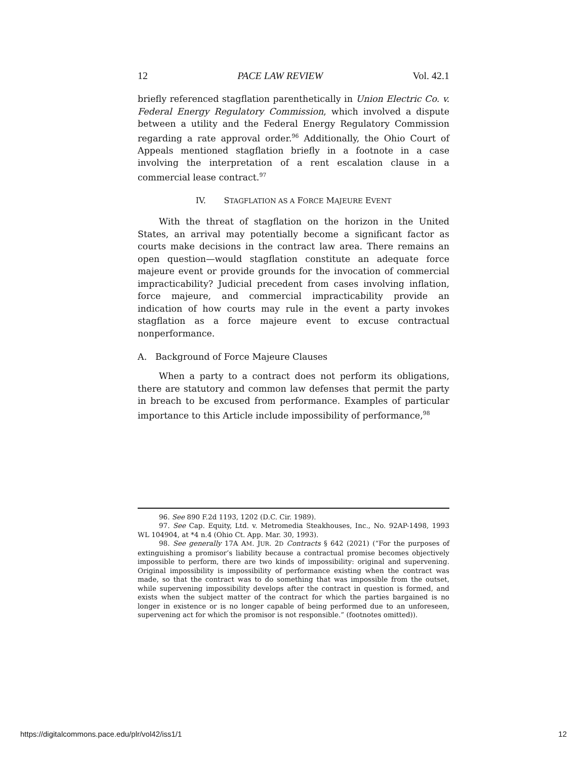12 PACE LAW REVIEW Vol. 42.1
briefly referenced stagflation parenthetically in Union Electric Co. v. Federal Energy Regulatory Commission, which involved a dispute between a utility and the Federal Energy Regulatory Commission regarding a rate approval order.<sup>96</sup> Additionally, the Ohio Court of Appeals mentioned stagflation briefly in a footnote in a case involving the interpretation of a rent escalation clause in a commercial lease contract.<sup>97</sup>
IV. STAGFLATION AS A FORCE MAJEURE EVENT
With the threat of stagflation on the horizon in the United States, an arrival may potentially become a significant factor as courts make decisions in the contract law area. There remains an open question—would stagflation constitute an adequate force majeure event or provide grounds for the invocation of commercial impracticability? Judicial precedent from cases involving inflation, force majeure, and commercial impracticability provide an indication of how courts may rule in the event a party invokes stagflation as a force majeure event to excuse contractual nonperformance.
A. Background of Force Majeure Clauses
When a party to a contract does not perform its obligations, there are statutory and common law defenses that permit the party in breach to be excused from performance. Examples of particular importance to this Article include impossibility of performance,<sup>98</sup>
96. See 890 F.2d 1193, 1202 (D.C. Cir. 1989).
97. See Cap. Equity, Ltd. v. Metromedia Steakhouses, Inc., No. 92AP-1498, 1993 WL 104904, at *4 n.4 (Ohio Ct. App. Mar. 30, 1993).
98. See generally 17A AM. JUR. 2D Contracts § 642 (2021) (“For the purposes of extinguishing a promisor’s liability because a contractual promise becomes objectively impossible to perform, there are two kinds of impossibility: original and supervening. Original impossibility is impossibility of performance existing when the contract was made, so that the contract was to do something that was impossible from the outset, while supervening impossibility develops after the contract in question is formed, and exists when the subject matter of the contract for which the parties bargained is no longer in existence or is no longer capable of being performed due to an unforeseen, supervening act for which the promisor is not responsible.” (footnotes omitted)).
https://digitalcommons.pace.edu/plr/vol42/iss1/1 12